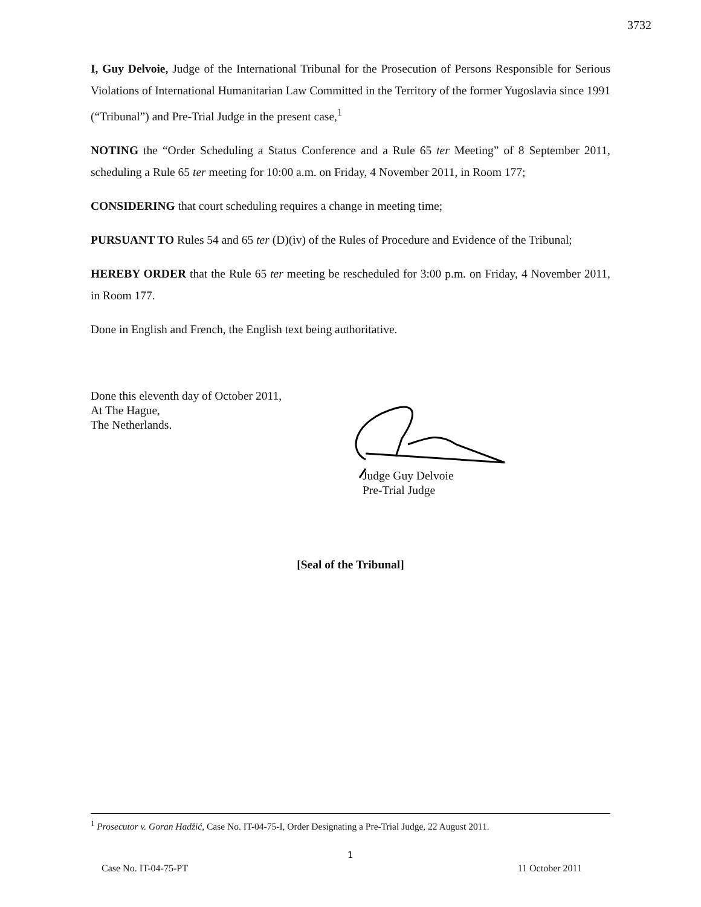3732
I, Guy Delvoie, Judge of the International Tribunal for the Prosecution of Persons Responsible for Serious Violations of International Humanitarian Law Committed in the Territory of the former Yugoslavia since 1991 (“Tribunal”) and Pre-Trial Judge in the present case,<sup>1</sup>
NOTING the “Order Scheduling a Status Conference and a Rule 65 ter Meeting” of 8 September 2011, scheduling a Rule 65 ter meeting for 10:00 a.m. on Friday, 4 November 2011, in Room 177;
CONSIDERING that court scheduling requires a change in meeting time;
PURSUANT TO Rules 54 and 65 ter (D)(iv) of the Rules of Procedure and Evidence of the Tribunal;
HEREBY ORDER that the Rule 65 ter meeting be rescheduled for 3:00 p.m. on Friday, 4 November 2011, in Room 177.
Done in English and French, the English text being authoritative.
Done this eleventh day of October 2011,
At The Hague,
The Netherlands.
Judge Guy Delvoie
Pre-Trial Judge
[Seal of the Tribunal]
<sup>1</sup> Prosecutor v. Goran Hadžić, Case No. IT-04-75-I, Order Designating a Pre-Trial Judge, 22 August 2011.
1
Case No. IT-04-75-PT 11 October 2011